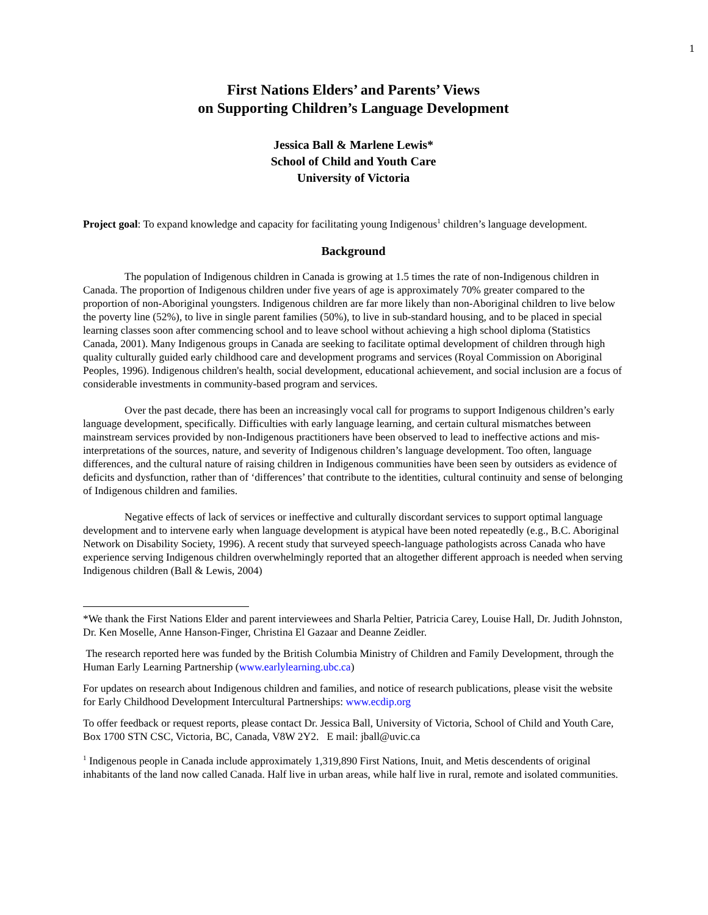1
First Nations Elders’ and Parents’ Views
on Supporting Children’s Language Development
Jessica Ball & Marlene Lewis*
School of Child and Youth Care
University of Victoria
Project goal: To expand knowledge and capacity for facilitating young Indigenous<sup>1</sup> children’s language development.
Background
The population of Indigenous children in Canada is growing at 1.5 times the rate of non-Indigenous children in Canada. The proportion of Indigenous children under five years of age is approximately 70% greater compared to the proportion of non-Aboriginal youngsters. Indigenous children are far more likely than non-Aboriginal children to live below the poverty line (52%), to live in single parent families (50%), to live in sub-standard housing, and to be placed in special learning classes soon after commencing school and to leave school without achieving a high school diploma (Statistics Canada, 2001). Many Indigenous groups in Canada are seeking to facilitate optimal development of children through high quality culturally guided early childhood care and development programs and services (Royal Commission on Aboriginal Peoples, 1996). Indigenous children's health, social development, educational achievement, and social inclusion are a focus of considerable investments in community-based program and services.
Over the past decade, there has been an increasingly vocal call for programs to support Indigenous children’s early language development, specifically. Difficulties with early language learning, and certain cultural mismatches between mainstream services provided by non-Indigenous practitioners have been observed to lead to ineffective actions and mis-interpretations of the sources, nature, and severity of Indigenous children’s language development. Too often, language differences, and the cultural nature of raising children in Indigenous communities have been seen by outsiders as evidence of deficits and dysfunction, rather than of ‘differences’ that contribute to the identities, cultural continuity and sense of belonging of Indigenous children and families.
Negative effects of lack of services or ineffective and culturally discordant services to support optimal language development and to intervene early when language development is atypical have been noted repeatedly (e.g., B.C. Aboriginal Network on Disability Society, 1996). A recent study that surveyed speech-language pathologists across Canada who have experience serving Indigenous children overwhelmingly reported that an altogether different approach is needed when serving Indigenous children (Ball & Lewis, 2004)
*We thank the First Nations Elder and parent interviewees and Sharla Peltier, Patricia Carey, Louise Hall, Dr. Judith Johnston, Dr. Ken Moselle, Anne Hanson-Finger, Christina El Gazaar and Deanne Zeidler.
The research reported here was funded by the British Columbia Ministry of Children and Family Development, through the Human Early Learning Partnership (www.earlylearning.ubc.ca)
For updates on research about Indigenous children and families, and notice of research publications, please visit the website for Early Childhood Development Intercultural Partnerships: www.ecdip.org
To offer feedback or request reports, please contact Dr. Jessica Ball, University of Victoria, School of Child and Youth Care, Box 1700 STN CSC, Victoria, BC, Canada, V8W 2Y2. E mail: jball@uvic.ca
<sup>1</sup> Indigenous people in Canada include approximately 1,319,890 First Nations, Inuit, and Metis descendents of original inhabitants of the land now called Canada. Half live in urban areas, while half live in rural, remote and isolated communities.